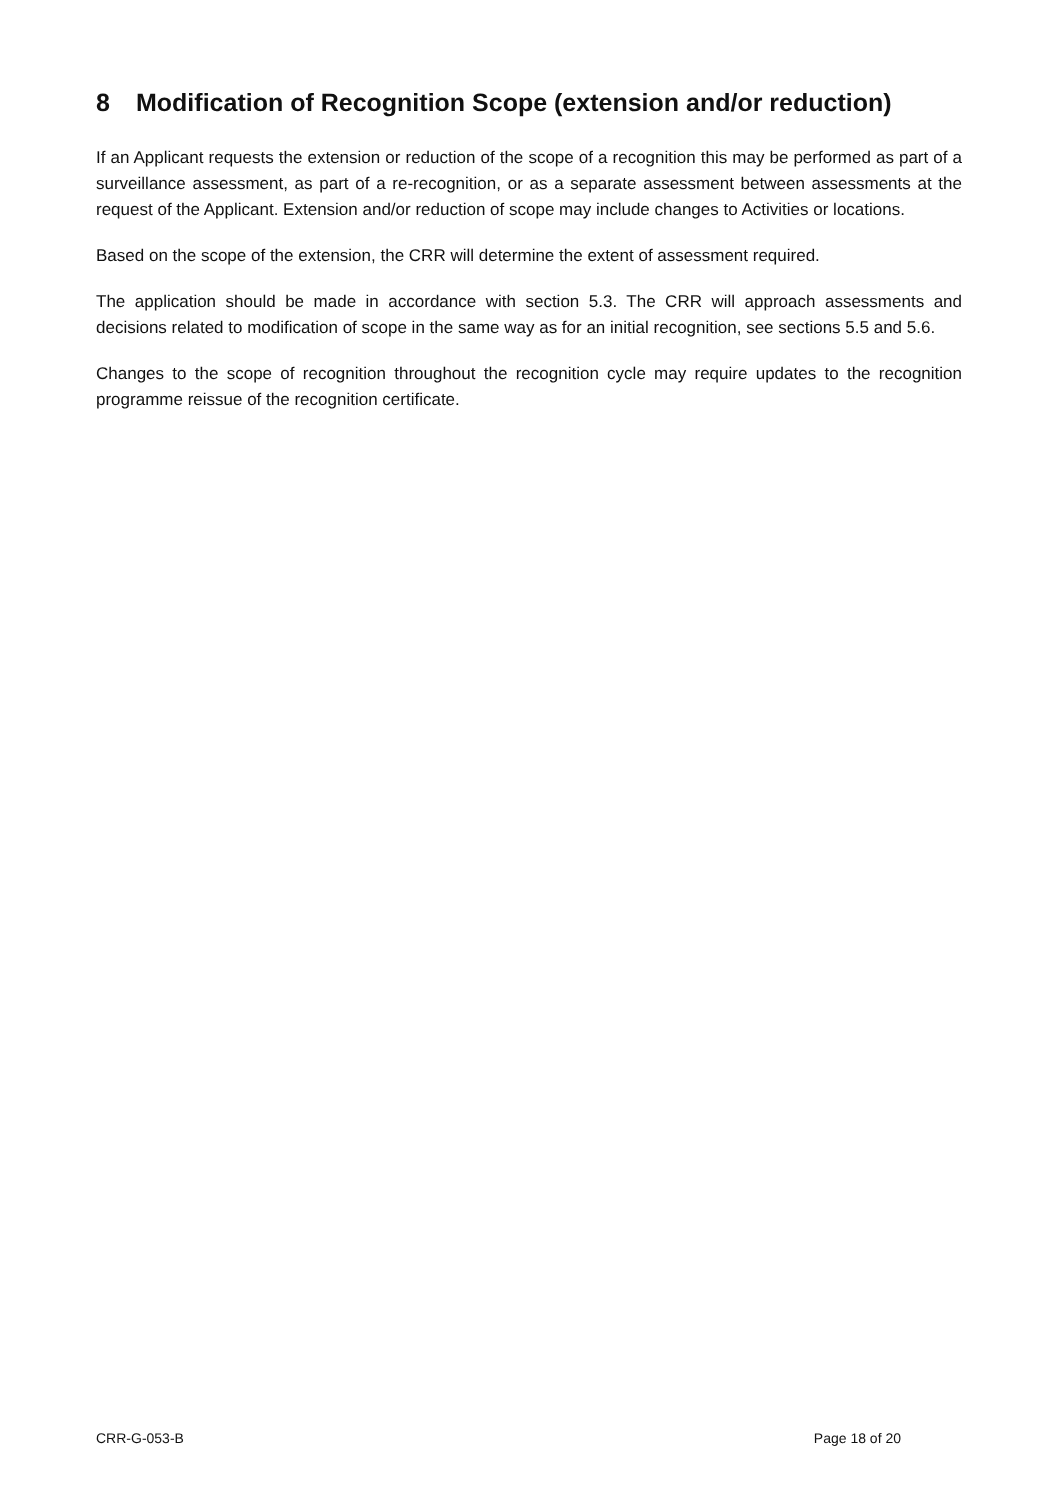8 Modification of Recognition Scope (extension and/or reduction)
If an Applicant requests the extension or reduction of the scope of a recognition this may be performed as part of a surveillance assessment, as part of a re-recognition, or as a separate assessment between assessments at the request of the Applicant. Extension and/or reduction of scope may include changes to Activities or locations.
Based on the scope of the extension, the CRR will determine the extent of assessment required.
The application should be made in accordance with section 5.3. The CRR will approach assessments and decisions related to modification of scope in the same way as for an initial recognition, see sections 5.5 and 5.6.
Changes to the scope of recognition throughout the recognition cycle may require updates to the recognition programme reissue of the recognition certificate.
CRR-G-053-B Page 18 of 20